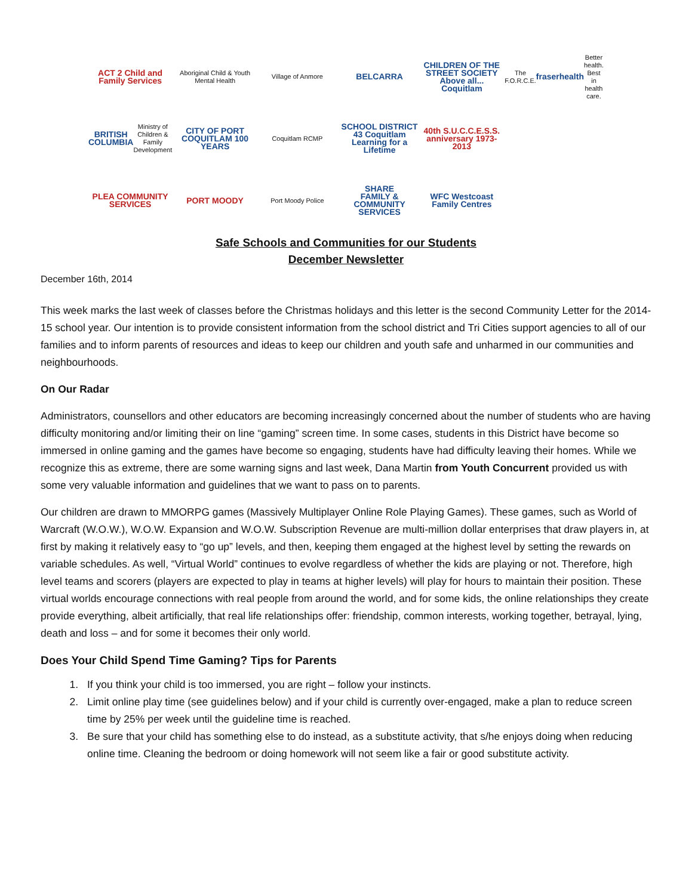ACT 2 Child and Family Services
Aboriginal Child & Youth Mental Health
Village of Anmore
BELCARRA
CHILDREN OF THE STREET SOCIETY
Above all... Coquitlam
The F.O.R.C.E.
fraserhealth Better health. Best in health care.
BRITISH COLUMBIA
Ministry of Children & Family Development
CITY OF PORT COQUITLAM 100 YEARS
Coquitlam RCMP
SCHOOL DISTRICT 43 Coquitlam
Learning for a Lifetime
40th S.U.C.C.E.S.S. anniversary 1973-2013
PLEA COMMUNITY SERVICES
PORT MOODY
Port Moody Police
SHARE
FAMILY & COMMUNITY SERVICES
WFC Westcoast Family Centres
Safe Schools and Communities for our Students
December Newsletter
December 16th, 2014
This week marks the last week of classes before the Christmas holidays and this letter is the second Community Letter for the 2014-15 school year. Our intention is to provide consistent information from the school district and Tri Cities support agencies to all of our families and to inform parents of resources and ideas to keep our children and youth safe and unharmed in our communities and neighbourhoods.
On Our Radar
Administrators, counsellors and other educators are becoming increasingly concerned about the number of students who are having difficulty monitoring and/or limiting their on line “gaming” screen time. In some cases, students in this District have become so immersed in online gaming and the games have become so engaging, students have had difficulty leaving their homes. While we recognize this as extreme, there are some warning signs and last week, Dana Martin from Youth Concurrent provided us with some very valuable information and guidelines that we want to pass on to parents.
Our children are drawn to MMORPG games (Massively Multiplayer Online Role Playing Games). These games, such as World of Warcraft (W.O.W.), W.O.W. Expansion and W.O.W. Subscription Revenue are multi-million dollar enterprises that draw players in, at first by making it relatively easy to “go up” levels, and then, keeping them engaged at the highest level by setting the rewards on variable schedules. As well, “Virtual World” continues to evolve regardless of whether the kids are playing or not. Therefore, high level teams and scorers (players are expected to play in teams at higher levels) will play for hours to maintain their position. These virtual worlds encourage connections with real people from around the world, and for some kids, the online relationships they create provide everything, albeit artificially, that real life relationships offer: friendship, common interests, working together, betrayal, lying, death and loss – and for some it becomes their only world.
Does Your Child Spend Time Gaming? Tips for Parents
1. If you think your child is too immersed, you are right – follow your instincts.
2. Limit online play time (see guidelines below) and if your child is currently over-engaged, make a plan to reduce screen time by 25% per week until the guideline time is reached.
3. Be sure that your child has something else to do instead, as a substitute activity, that s/he enjoys doing when reducing online time. Cleaning the bedroom or doing homework will not seem like a fair or good substitute activity.